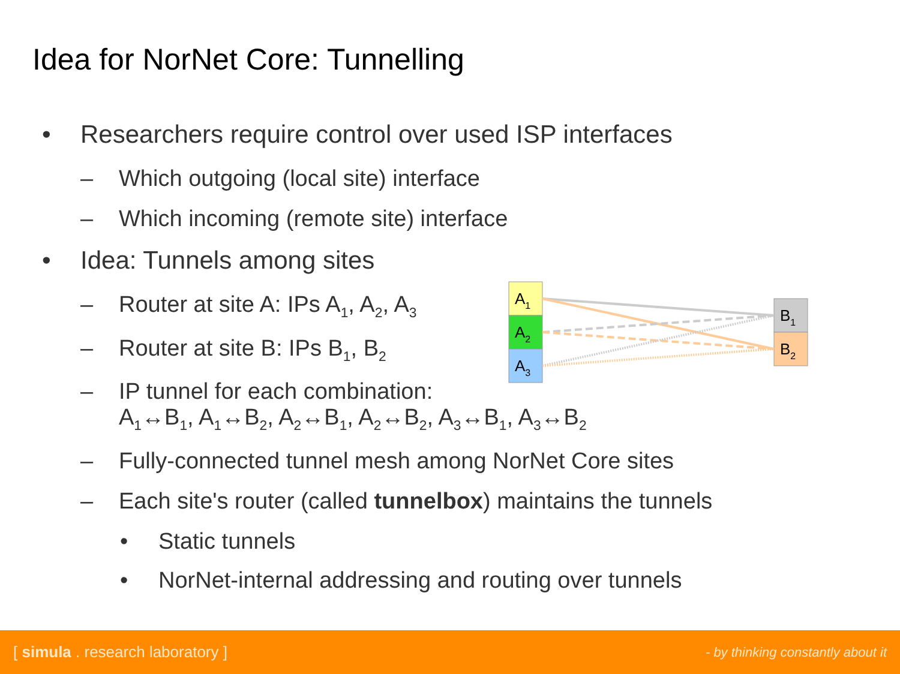Idea for NorNet Core: Tunnelling
• Researchers require control over used ISP interfaces
– Which outgoing (local site) interface
– Which incoming (remote site) interface
• Idea: Tunnels among sites
– Router at site A: IPs A<sub>1</sub>, A<sub>2</sub>, A<sub>3</sub>
– Router at site B: IPs B<sub>1</sub>, B<sub>2</sub>
– IP tunnel for each combination:
A<sub>1</sub>↔B<sub>1</sub>, A<sub>1</sub>↔B<sub>2</sub>, A<sub>2</sub>↔B<sub>1</sub>, A<sub>2</sub>↔B<sub>2</sub>, A<sub>3</sub>↔B<sub>1</sub>, A<sub>3</sub>↔B<sub>2</sub>
– Fully-connected tunnel mesh among NorNet Core sites
– Each site's router (called tunnelbox) maintains the tunnels
• Static tunnels
• NorNet-internal addressing and routing over tunnels
A1
A2
A3
B1
B2
[ simula . research laboratory ] - by thinking constantly about it